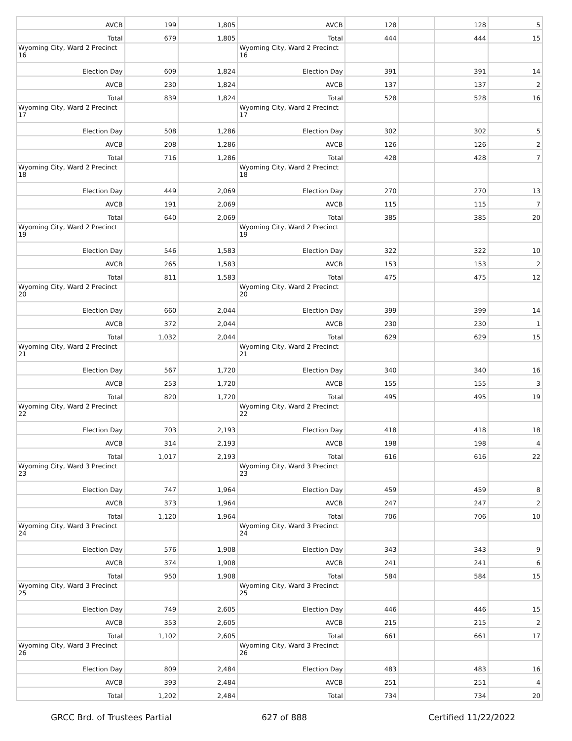| AVCB | 199 | 1,805 | AVCB | 128 | | 128 | 5 |
| Total | 679 | 1,805 | Total | 444 | | 444 | 15 |
| Wyoming City, Ward 2 Precinct 16 | | | Wyoming City, Ward 2 Precinct 16 | | | | |
| Election Day | 609 | 1,824 | Election Day | 391 | | 391 | 14 |
| AVCB | 230 | 1,824 | AVCB | 137 | | 137 | 2 |
| Total | 839 | 1,824 | Total | 528 | | 528 | 16 |
| Wyoming City, Ward 2 Precinct 17 | | | Wyoming City, Ward 2 Precinct 17 | | | | |
| Election Day | 508 | 1,286 | Election Day | 302 | | 302 | 5 |
| AVCB | 208 | 1,286 | AVCB | 126 | | 126 | 2 |
| Total | 716 | 1,286 | Total | 428 | | 428 | 7 |
| Wyoming City, Ward 2 Precinct 18 | | | Wyoming City, Ward 2 Precinct 18 | | | | |
| Election Day | 449 | 2,069 | Election Day | 270 | | 270 | 13 |
| AVCB | 191 | 2,069 | AVCB | 115 | | 115 | 7 |
| Total | 640 | 2,069 | Total | 385 | | 385 | 20 |
| Wyoming City, Ward 2 Precinct 19 | | | Wyoming City, Ward 2 Precinct 19 | | | | |
| Election Day | 546 | 1,583 | Election Day | 322 | | 322 | 10 |
| AVCB | 265 | 1,583 | AVCB | 153 | | 153 | 2 |
| Total | 811 | 1,583 | Total | 475 | | 475 | 12 |
| Wyoming City, Ward 2 Precinct 20 | | | Wyoming City, Ward 2 Precinct 20 | | | | |
| Election Day | 660 | 2,044 | Election Day | 399 | | 399 | 14 |
| AVCB | 372 | 2,044 | AVCB | 230 | | 230 | 1 |
| Total | 1,032 | 2,044 | Total | 629 | | 629 | 15 |
| Wyoming City, Ward 2 Precinct 21 | | | Wyoming City, Ward 2 Precinct 21 | | | | |
| Election Day | 567 | 1,720 | Election Day | 340 | | 340 | 16 |
| AVCB | 253 | 1,720 | AVCB | 155 | | 155 | 3 |
| Total | 820 | 1,720 | Total | 495 | | 495 | 19 |
| Wyoming City, Ward 2 Precinct 22 | | | Wyoming City, Ward 2 Precinct 22 | | | | |
| Election Day | 703 | 2,193 | Election Day | 418 | | 418 | 18 |
| AVCB | 314 | 2,193 | AVCB | 198 | | 198 | 4 |
| Total | 1,017 | 2,193 | Total | 616 | | 616 | 22 |
| Wyoming City, Ward 3 Precinct 23 | | | Wyoming City, Ward 3 Precinct 23 | | | | |
| Election Day | 747 | 1,964 | Election Day | 459 | | 459 | 8 |
| AVCB | 373 | 1,964 | AVCB | 247 | | 247 | 2 |
| Total | 1,120 | 1,964 | Total | 706 | | 706 | 10 |
| Wyoming City, Ward 3 Precinct 24 | | | Wyoming City, Ward 3 Precinct 24 | | | | |
| Election Day | 576 | 1,908 | Election Day | 343 | | 343 | 9 |
| AVCB | 374 | 1,908 | AVCB | 241 | | 241 | 6 |
| Total | 950 | 1,908 | Total | 584 | | 584 | 15 |
| Wyoming City, Ward 3 Precinct 25 | | | Wyoming City, Ward 3 Precinct 25 | | | | |
| Election Day | 749 | 2,605 | Election Day | 446 | | 446 | 15 |
| AVCB | 353 | 2,605 | AVCB | 215 | | 215 | 2 |
| Total | 1,102 | 2,605 | Total | 661 | | 661 | 17 |
| Wyoming City, Ward 3 Precinct 26 | | | Wyoming City, Ward 3 Precinct 26 | | | | |
| Election Day | 809 | 2,484 | Election Day | 483 | | 483 | 16 |
| AVCB | 393 | 2,484 | AVCB | 251 | | 251 | 4 |
| Total | 1,202 | 2,484 | Total | 734 | | 734 | 20 |
GRCC Brd. of Trustees Partial 627 of 888 Certified 11/22/2022